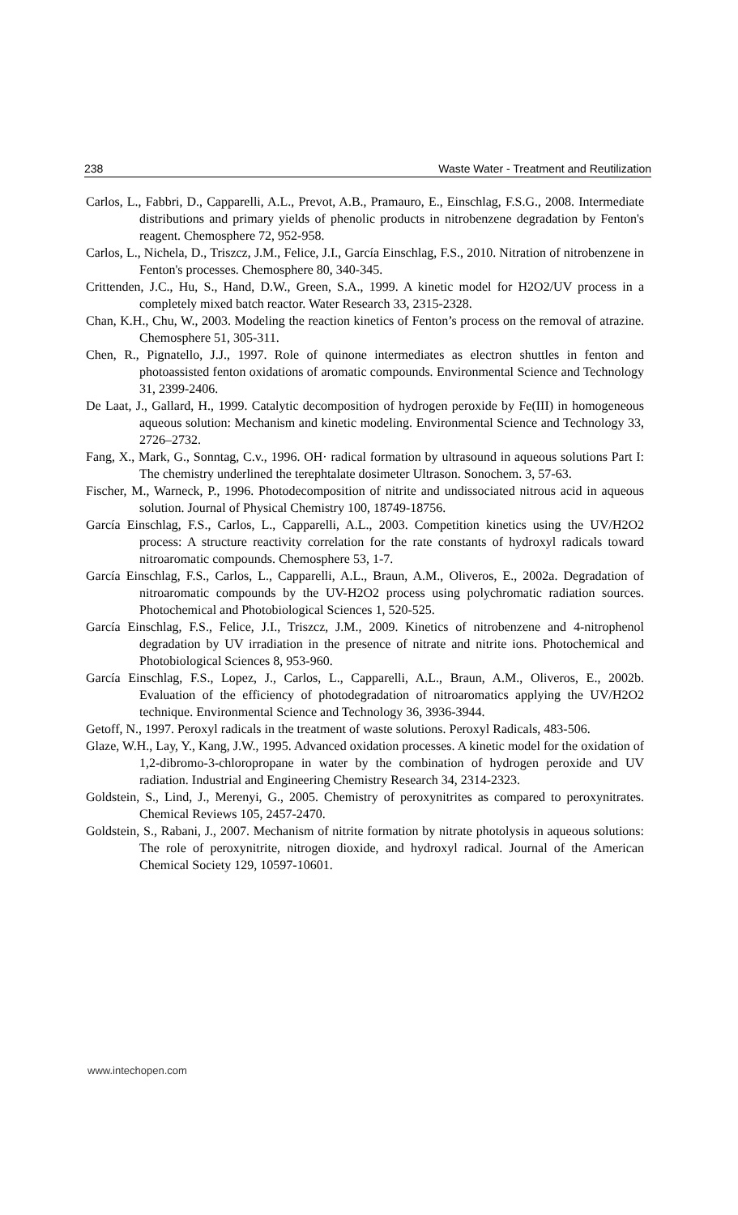238 Waste Water - Treatment and Reutilization
Carlos, L., Fabbri, D., Capparelli, A.L., Prevot, A.B., Pramauro, E., Einschlag, F.S.G., 2008. Intermediate distributions and primary yields of phenolic products in nitrobenzene degradation by Fenton's reagent. Chemosphere 72, 952-958.
Carlos, L., Nichela, D., Triszcz, J.M., Felice, J.I., García Einschlag, F.S., 2010. Nitration of nitrobenzene in Fenton's processes. Chemosphere 80, 340-345.
Crittenden, J.C., Hu, S., Hand, D.W., Green, S.A., 1999. A kinetic model for H2O2/UV process in a completely mixed batch reactor. Water Research 33, 2315-2328.
Chan, K.H., Chu, W., 2003. Modeling the reaction kinetics of Fenton’s process on the removal of atrazine. Chemosphere 51, 305-311.
Chen, R., Pignatello, J.J., 1997. Role of quinone intermediates as electron shuttles in fenton and photoassisted fenton oxidations of aromatic compounds. Environmental Science and Technology 31, 2399-2406.
De Laat, J., Gallard, H., 1999. Catalytic decomposition of hydrogen peroxide by Fe(III) in homogeneous aqueous solution: Mechanism and kinetic modeling. Environmental Science and Technology 33, 2726–2732.
Fang, X., Mark, G., Sonntag, C.v., 1996. OH· radical formation by ultrasound in aqueous solutions Part I: The chemistry underlined the terephtalate dosimeter Ultrason. Sonochem. 3, 57-63.
Fischer, M., Warneck, P., 1996. Photodecomposition of nitrite and undissociated nitrous acid in aqueous solution. Journal of Physical Chemistry 100, 18749-18756.
García Einschlag, F.S., Carlos, L., Capparelli, A.L., 2003. Competition kinetics using the UV/H2O2 process: A structure reactivity correlation for the rate constants of hydroxyl radicals toward nitroaromatic compounds. Chemosphere 53, 1-7.
García Einschlag, F.S., Carlos, L., Capparelli, A.L., Braun, A.M., Oliveros, E., 2002a. Degradation of nitroaromatic compounds by the UV-H2O2 process using polychromatic radiation sources. Photochemical and Photobiological Sciences 1, 520-525.
García Einschlag, F.S., Felice, J.I., Triszcz, J.M., 2009. Kinetics of nitrobenzene and 4-nitrophenol degradation by UV irradiation in the presence of nitrate and nitrite ions. Photochemical and Photobiological Sciences 8, 953-960.
García Einschlag, F.S., Lopez, J., Carlos, L., Capparelli, A.L., Braun, A.M., Oliveros, E., 2002b. Evaluation of the efficiency of photodegradation of nitroaromatics applying the UV/H2O2 technique. Environmental Science and Technology 36, 3936-3944.
Getoff, N., 1997. Peroxyl radicals in the treatment of waste solutions. Peroxyl Radicals, 483-506.
Glaze, W.H., Lay, Y., Kang, J.W., 1995. Advanced oxidation processes. A kinetic model for the oxidation of 1,2-dibromo-3-chloropropane in water by the combination of hydrogen peroxide and UV radiation. Industrial and Engineering Chemistry Research 34, 2314-2323.
Goldstein, S., Lind, J., Merenyi, G., 2005. Chemistry of peroxynitrites as compared to peroxynitrates. Chemical Reviews 105, 2457-2470.
Goldstein, S., Rabani, J., 2007. Mechanism of nitrite formation by nitrate photolysis in aqueous solutions: The role of peroxynitrite, nitrogen dioxide, and hydroxyl radical. Journal of the American Chemical Society 129, 10597-10601.
www.intechopen.com